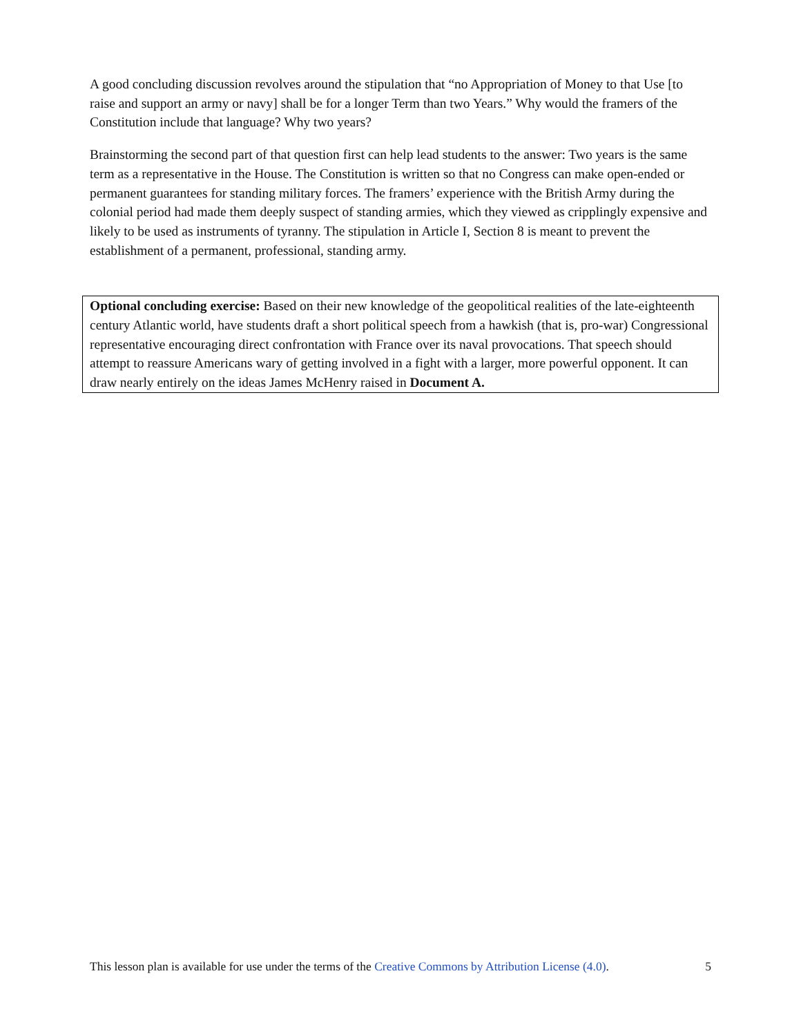A good concluding discussion revolves around the stipulation that “no Appropriation of Money to that Use [to raise and support an army or navy] shall be for a longer Term than two Years.” Why would the framers of the Constitution include that language? Why two years?
Brainstorming the second part of that question first can help lead students to the answer: Two years is the same term as a representative in the House. The Constitution is written so that no Congress can make open-ended or permanent guarantees for standing military forces. The framers’ experience with the British Army during the colonial period had made them deeply suspect of standing armies, which they viewed as cripplingly expensive and likely to be used as instruments of tyranny. The stipulation in Article I, Section 8 is meant to prevent the establishment of a permanent, professional, standing army.
Optional concluding exercise: Based on their new knowledge of the geopolitical realities of the late-eighteenth century Atlantic world, have students draft a short political speech from a hawkish (that is, pro-war) Congressional representative encouraging direct confrontation with France over its naval provocations. That speech should attempt to reassure Americans wary of getting involved in a fight with a larger, more powerful opponent. It can draw nearly entirely on the ideas James McHenry raised in Document A.
This lesson plan is available for use under the terms of the Creative Commons by Attribution License (4.0). 5